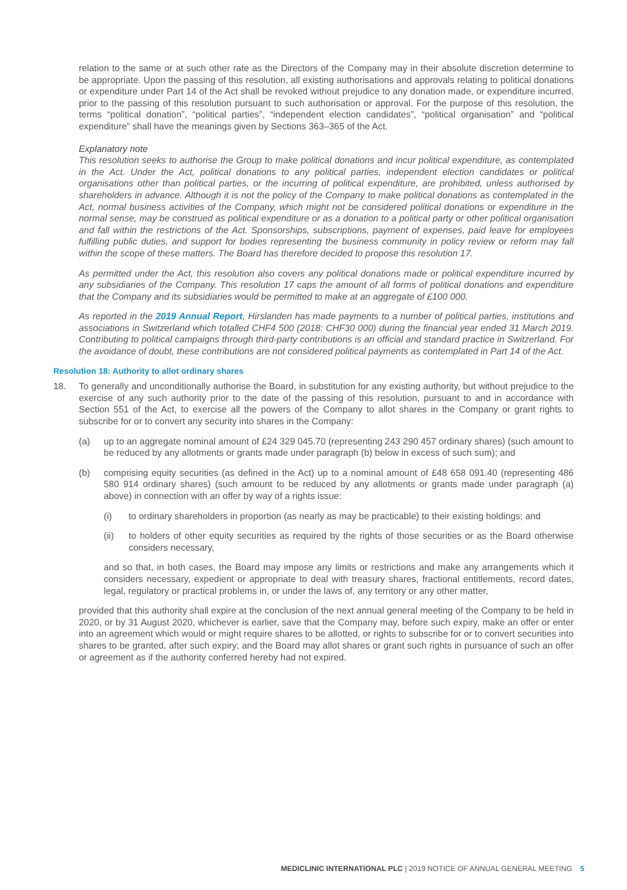relation to the same or at such other rate as the Directors of the Company may in their absolute discretion determine to be appropriate. Upon the passing of this resolution, all existing authorisations and approvals relating to political donations or expenditure under Part 14 of the Act shall be revoked without prejudice to any donation made, or expenditure incurred, prior to the passing of this resolution pursuant to such authorisation or approval. For the purpose of this resolution, the terms “political donation”, “political parties”, “independent election candidates”, “political organisation” and “political expenditure” shall have the meanings given by Sections 363–365 of the Act.
Explanatory note
This resolution seeks to authorise the Group to make political donations and incur political expenditure, as contemplated in the Act. Under the Act, political donations to any political parties, independent election candidates or political organisations other than political parties, or the incurring of political expenditure, are prohibited, unless authorised by shareholders in advance. Although it is not the policy of the Company to make political donations as contemplated in the Act, normal business activities of the Company, which might not be considered political donations or expenditure in the normal sense, may be construed as political expenditure or as a donation to a political party or other political organisation and fall within the restrictions of the Act. Sponsorships, subscriptions, payment of expenses, paid leave for employees fulfilling public duties, and support for bodies representing the business community in policy review or reform may fall within the scope of these matters. The Board has therefore decided to propose this resolution 17.
As permitted under the Act, this resolution also covers any political donations made or political expenditure incurred by any subsidiaries of the Company. This resolution 17 caps the amount of all forms of political donations and expenditure that the Company and its subsidiaries would be permitted to make at an aggregate of £100 000.
As reported in the 2019 Annual Report, Hirslanden has made payments to a number of political parties, institutions and associations in Switzerland which totalled CHF4 500 (2018: CHF30 000) during the financial year ended 31 March 2019. Contributing to political campaigns through third-party contributions is an official and standard practice in Switzerland. For the avoidance of doubt, these contributions are not considered political payments as contemplated in Part 14 of the Act.
Resolution 18: Authority to allot ordinary shares
18. To generally and unconditionally authorise the Board, in substitution for any existing authority, but without prejudice to the exercise of any such authority prior to the date of the passing of this resolution, pursuant to and in accordance with Section 551 of the Act, to exercise all the powers of the Company to allot shares in the Company or grant rights to subscribe for or to convert any security into shares in the Company:
(a) up to an aggregate nominal amount of £24 329 045.70 (representing 243 290 457 ordinary shares) (such amount to be reduced by any allotments or grants made under paragraph (b) below in excess of such sum); and
(b) comprising equity securities (as defined in the Act) up to a nominal amount of £48 658 091.40 (representing 486 580 914 ordinary shares) (such amount to be reduced by any allotments or grants made under paragraph (a) above) in connection with an offer by way of a rights issue:
(i) to ordinary shareholders in proportion (as nearly as may be practicable) to their existing holdings; and
(ii) to holders of other equity securities as required by the rights of those securities or as the Board otherwise considers necessary,
and so that, in both cases, the Board may impose any limits or restrictions and make any arrangements which it considers necessary, expedient or appropriate to deal with treasury shares, fractional entitlements, record dates, legal, regulatory or practical problems in, or under the laws of, any territory or any other matter,
provided that this authority shall expire at the conclusion of the next annual general meeting of the Company to be held in 2020, or by 31 August 2020, whichever is earlier, save that the Company may, before such expiry, make an offer or enter into an agreement which would or might require shares to be allotted, or rights to subscribe for or to convert securities into shares to be granted, after such expiry; and the Board may allot shares or grant such rights in pursuance of such an offer or agreement as if the authority conferred hereby had not expired.
MEDICLINIC INTERNATIONAL PLC | 2019 NOTICE OF ANNUAL GENERAL MEETING 5